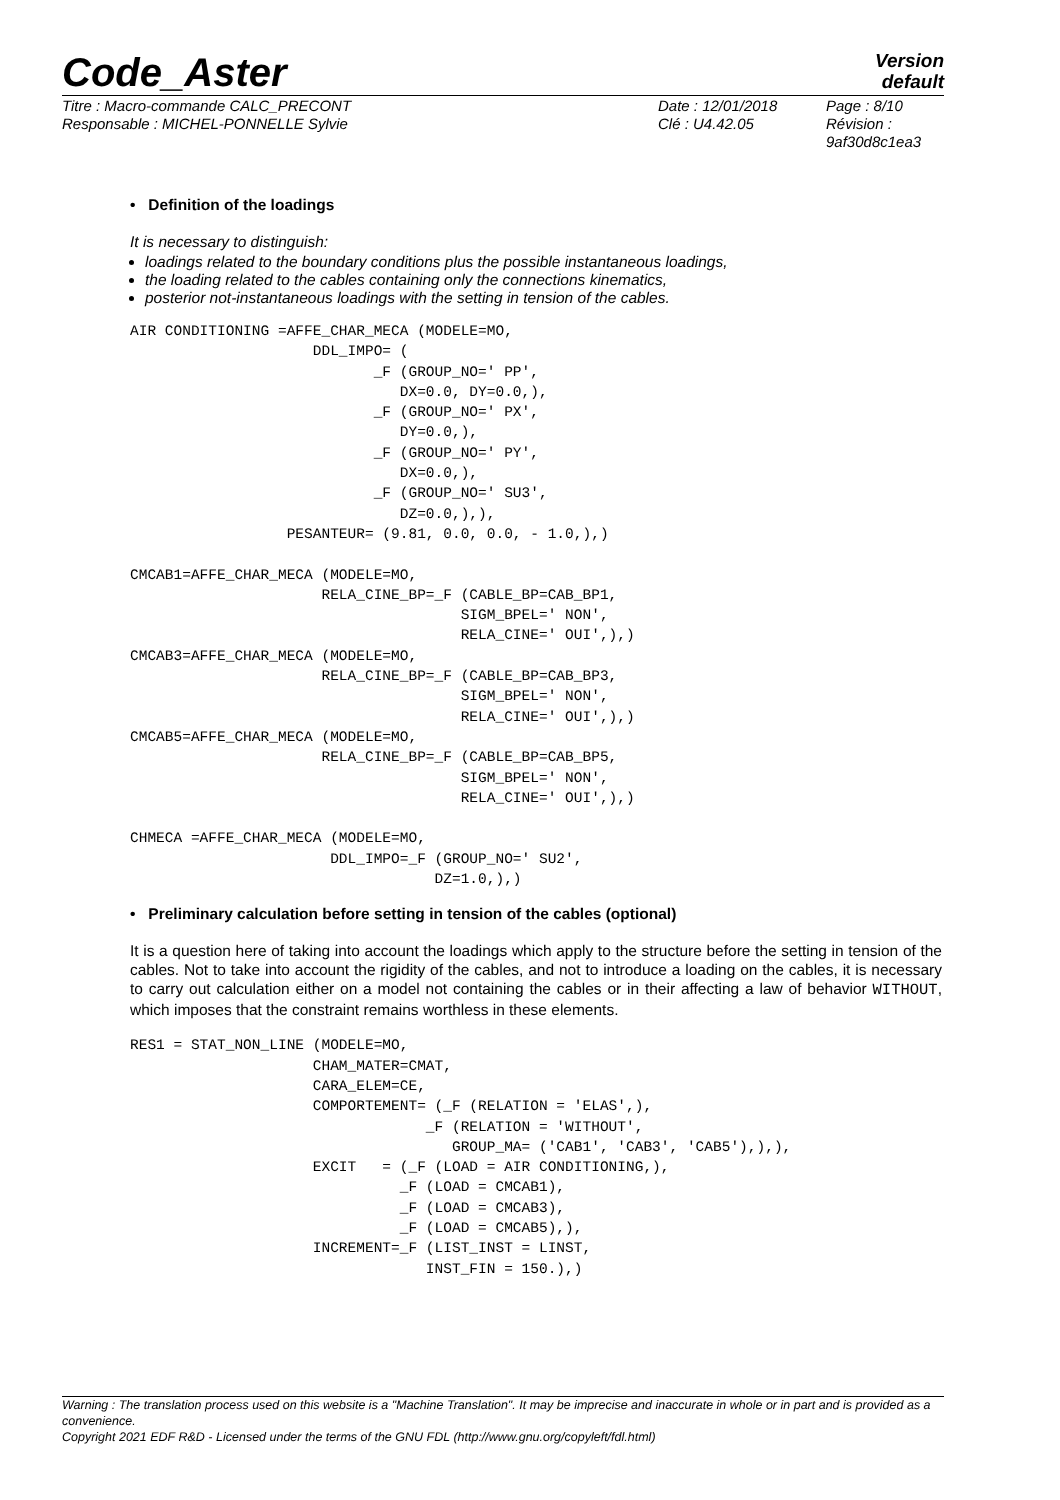Code_Aster
Version
default
| Titre : Macro-commande CALC_PRECONT Responsable : MICHEL-PONNELLE Sylvie | Date : 12/01/2018 Clé : U4.42.05 | Page : 8/10 Révision : 9af30d8c1ea3 |
• Definition of the loadings
It is necessary to distinguish:
loadings related to the boundary conditions plus the possible instantaneous loadings,
the loading related to the cables containing only the connections kinematics,
posterior not-instantaneous loadings with the setting in tension of the cables.
AIR CONDITIONING =AFFE_CHAR_MECA (MODELE=MO,
                     DDL_IMPO= (
                            _F (GROUP_NO=' PP',
                               DX=0.0, DY=0.0,),
                            _F (GROUP_NO=' PX',
                               DY=0.0,),
                            _F (GROUP_NO=' PY',
                               DX=0.0,),
                            _F (GROUP_NO=' SU3',
                               DZ=0.0,),),
                  PESANTEUR= (9.81, 0.0, 0.0, - 1.0,),)

CMCAB1=AFFE_CHAR_MECA (MODELE=MO,
                      RELA_CINE_BP=_F (CABLE_BP=CAB_BP1,
                                      SIGM_BPEL=' NON',
                                      RELA_CINE=' OUI',),)
CMCAB3=AFFE_CHAR_MECA (MODELE=MO,
                      RELA_CINE_BP=_F (CABLE_BP=CAB_BP3,
                                      SIGM_BPEL=' NON',
                                      RELA_CINE=' OUI',),)
CMCAB5=AFFE_CHAR_MECA (MODELE=MO,
                      RELA_CINE_BP=_F (CABLE_BP=CAB_BP5,
                                      SIGM_BPEL=' NON',
                                      RELA_CINE=' OUI',),)

CHMECA =AFFE_CHAR_MECA (MODELE=MO,
                       DDL_IMPO=_F (GROUP_NO=' SU2',
                                   DZ=1.0,),)
• Preliminary calculation before setting in tension of the cables (optional)
It is a question here of taking into account the loadings which apply to the structure before the setting in tension of the cables. Not to take into account the rigidity of the cables, and not to introduce a loading on the cables, it is necessary to carry out calculation either on a model not containing the cables or in their affecting a law of behavior WITHOUT, which imposes that the constraint remains worthless in these elements.
RES1 = STAT_NON_LINE (MODELE=MO,
                     CHAM_MATER=CMAT,
                     CARA_ELEM=CE,
                     COMPORTEMENT= (_F (RELATION = 'ELAS',),
                                  _F (RELATION = 'WITHOUT',
                                     GROUP_MA= ('CAB1', 'CAB3', 'CAB5'),),),
                     EXCIT   = (_F (LOAD = AIR CONDITIONING,),
                               _F (LOAD = CMCAB1),
                               _F (LOAD = CMCAB3),
                               _F (LOAD = CMCAB5),),
                     INCREMENT=_F (LIST_INST = LINST,
                                  INST_FIN = 150.),)
Warning : The translation process used on this website is a "Machine Translation". It may be imprecise and inaccurate in whole or in part and is provided as a convenience.
Copyright 2021 EDF R&D - Licensed under the terms of the GNU FDL (http://www.gnu.org/copyleft/fdl.html)